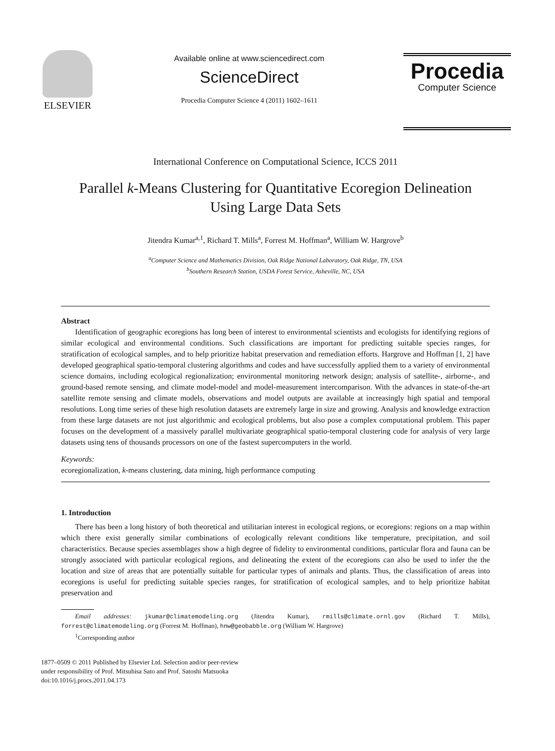ELSEVIER
Available online at www.sciencedirect.com
ScienceDirect
Procedia Computer Science 4 (2011) 1602–1611
Procedia
Computer Science
International Conference on Computational Science, ICCS 2011
Parallel k-Means Clustering for Quantitative Ecoregion Delineation
Using Large Data Sets
Jitendra Kumar<sup>a,1</sup>, Richard T. Mills<sup>a</sup>, Forrest M. Hoffman<sup>a</sup>, William W. Hargrove<sup>b</sup>
<sup>a</sup> Computer Science and Mathematics Division, Oak Ridge National Laboratory, Oak Ridge, TN, USA
<sup>b</sup> Southern Research Station, USDA Forest Service, Asheville, NC, USA
Abstract
Identification of geographic ecoregions has long been of interest to environmental scientists and ecologists for identifying regions of similar ecological and environmental conditions. Such classifications are important for predicting suitable species ranges, for stratification of ecological samples, and to help prioritize habitat preservation and remediation efforts. Hargrove and Hoffman [1, 2] have developed geographical spatio-temporal clustering algorithms and codes and have successfully applied them to a variety of environmental science domains, including ecological regionalization; environmental monitoring network design; analysis of satellite-, airborne-, and ground-based remote sensing, and climate model-model and model-measurement intercomparison. With the advances in state-of-the-art satellite remote sensing and climate models, observations and model outputs are available at increasingly high spatial and temporal resolutions. Long time series of these high resolution datasets are extremely large in size and growing. Analysis and knowledge extraction from these large datasets are not just algorithmic and ecological problems, but also pose a complex computational problem. This paper focuses on the development of a massively parallel multivariate geographical spatio-temporal clustering code for analysis of very large datasets using tens of thousands processors on one of the fastest supercomputers in the world.
Keywords:
ecoregionalization, k-means clustering, data mining, high performance computing
1. Introduction
There has been a long history of both theoretical and utilitarian interest in ecological regions, or ecoregions: regions on a map within which there exist generally similar combinations of ecologically relevant conditions like temperature, precipitation, and soil characteristics. Because species assemblages show a high degree of fidelity to environmental conditions, particular flora and fauna can be strongly associated with particular ecological regions, and delineating the extent of the ecoregions can also be used to infer the the location and size of areas that are potentially suitable for particular types of animals and plants. Thus, the classification of areas into ecoregions is useful for predicting suitable species ranges, for stratification of ecological samples, and to help prioritize habitat preservation and
Email addresses: jkumar@climatemodeling.org (Jitendra Kumar), rmills@climate.ornl.gov (Richard T. Mills), forrest@climatemodeling.org (Forrest M. Hoffman), hnw@geobabble.org (William W. Hargrove)
<sup>1</sup> Corresponding author
1877–0509 © 2011 Published by Elsevier Ltd. Selection and/or peer-review
under responsibility of Prof. Mitsuhisa Sato and Prof. Satoshi Matsuoka
doi:10.1016/j.procs.2011.04.173